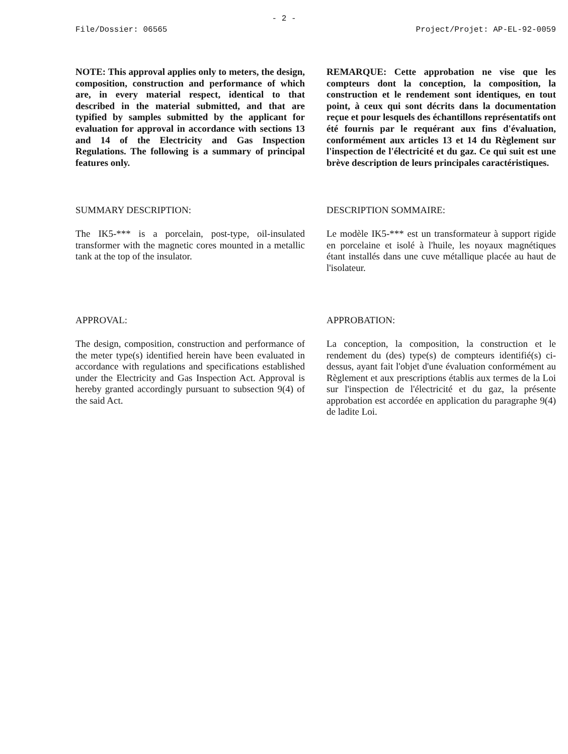- 2 -
File/Dossier: 06565 Project/Projet: AP-EL-92-0059
NOTE: This approval applies only to meters, the design, composition, construction and performance of which are, in every material respect, identical to that described in the material submitted, and that are typified by samples submitted by the applicant for evaluation for approval in accordance with sections 13 and 14 of the Electricity and Gas Inspection Regulations. The following is a summary of principal features only.
REMARQUE: Cette approbation ne vise que les compteurs dont la conception, la composition, la construction et le rendement sont identiques, en tout point, à ceux qui sont décrits dans la documentation reçue et pour lesquels des échantillons représentatifs ont été fournis par le requérant aux fins d'évaluation, conformément aux articles 13 et 14 du Règlement sur l'inspection de l'électricité et du gaz. Ce qui suit est une brève description de leurs principales caractéristiques.
SUMMARY DESCRIPTION: DESCRIPTION SOMMAIRE:
The IK5-*** is a porcelain, post-type, oil-insulated transformer with the magnetic cores mounted in a metallic tank at the top of the insulator.
Le modèle IK5-*** est un transformateur à support rigide en porcelaine et isolé à l'huile, les noyaux magnétiques étant installés dans une cuve métallique placée au haut de l'isolateur.
APPROVAL: APPROBATION:
The design, composition, construction and performance of the meter type(s) identified herein have been evaluated in accordance with regulations and specifications established under the Electricity and Gas Inspection Act. Approval is hereby granted accordingly pursuant to subsection 9(4) of the said Act.
La conception, la composition, la construction et le rendement du (des) type(s) de compteurs identifié(s) ci-dessus, ayant fait l'objet d'une évaluation conformément au Règlement et aux prescriptions établis aux termes de la Loi sur l'inspection de l'électricité et du gaz, la présente approbation est accordée en application du paragraphe 9(4) de ladite Loi.